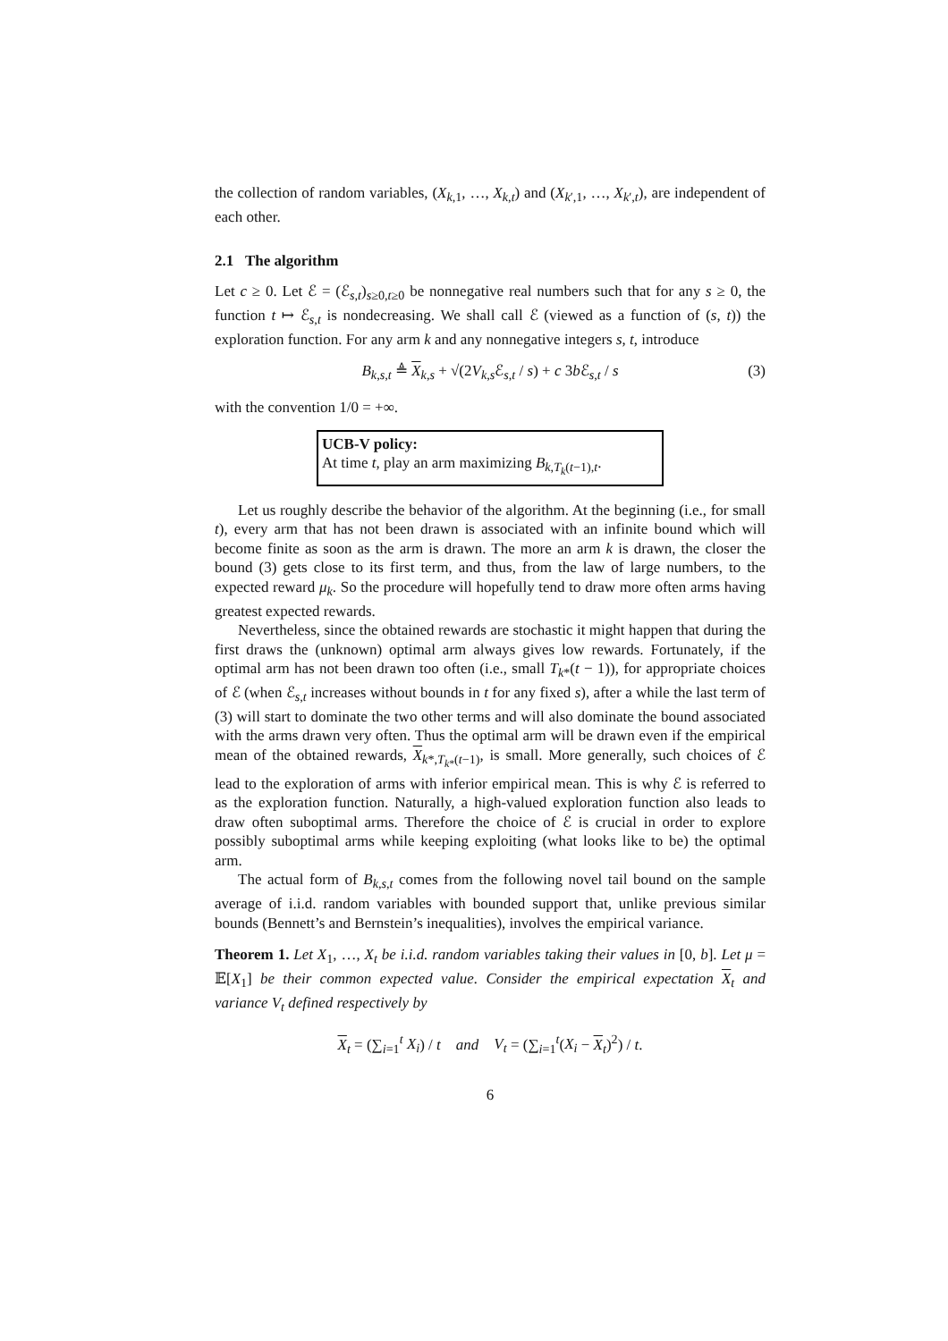the collection of random variables, (X<sub>k,1</sub>, …, X<sub>k,t</sub>) and (X<sub>k′,1</sub>, …, X<sub>k′,t</sub>), are independent of each other.
2.1 The algorithm
Let c ≥ 0. Let ℰ = (ℰ<sub>s,t</sub>)<sub>s≥0,t≥0</sub> be nonnegative real numbers such that for any s ≥ 0, the function t ↦ ℰ<sub>s,t</sub> is nondecreasing. We shall call ℰ (viewed as a function of (s, t)) the exploration function. For any arm k and any nonnegative integers s, t, introduce
B<sub>k,s,t</sub> ≜ X<sub>k,s</sub> + √(2V<sub>k,s</sub>ℰ<sub>s,t</sub> / s) + c 3b ℰ<sub>s,t</sub> / s (3)
with the convention 1/0 = +∞.
UCB-V policy:
At time t, play an arm maximizing B<sub>k,T<sub>k</sub>(t−1),t</sub>.
Let us roughly describe the behavior of the algorithm. At the beginning (i.e., for small t), every arm that has not been drawn is associated with an infinite bound which will become finite as soon as the arm is drawn. The more an arm k is drawn, the closer the bound (3) gets close to its first term, and thus, from the law of large numbers, to the expected reward μ<sub>k</sub>. So the procedure will hopefully tend to draw more often arms having greatest expected rewards.
Nevertheless, since the obtained rewards are stochastic it might happen that during the first draws the (unknown) optimal arm always gives low rewards. Fortunately, if the optimal arm has not been drawn too often (i.e., small T<sub>k*</sub>(t − 1)), for appropriate choices of ℰ (when ℰ<sub>s,t</sub> increases without bounds in t for any fixed s), after a while the last term of (3) will start to dominate the two other terms and will also dominate the bound associated with the arms drawn very often. Thus the optimal arm will be drawn even if the empirical mean of the obtained rewards, X<sub>k*,T<sub>k*</sub>(t−1)</sub>, is small. More generally, such choices of ℰ lead to the exploration of arms with inferior empirical mean. This is why ℰ is referred to as the exploration function. Naturally, a high-valued exploration function also leads to draw often suboptimal arms. Therefore the choice of ℰ is crucial in order to explore possibly suboptimal arms while keeping exploiting (what looks like to be) the optimal arm.
The actual form of B<sub>k,s,t</sub> comes from the following novel tail bound on the sample average of i.i.d. random variables with bounded support that, unlike previous similar bounds (Bennett’s and Bernstein’s inequalities), involves the empirical variance.
Theorem 1. Let X<sub>1</sub>, …, X<sub>t</sub> be i.i.d. random variables taking their values in [0, b]. Let μ = 𝔼[X<sub>1</sub>] be their common expected value. Consider the empirical expectation X<sub>t</sub> and variance V<sub>t</sub> defined respectively by
X<sub>t</sub> = (∑<sub>i=1</sub><sup>t</sup> X<sub>i</sub>) / t and V<sub>t</sub> = (∑<sub>i=1</sub><sup>t</sup>(X<sub>i</sub> − X<sub>t</sub>)<sup>2</sup>) / t.
6